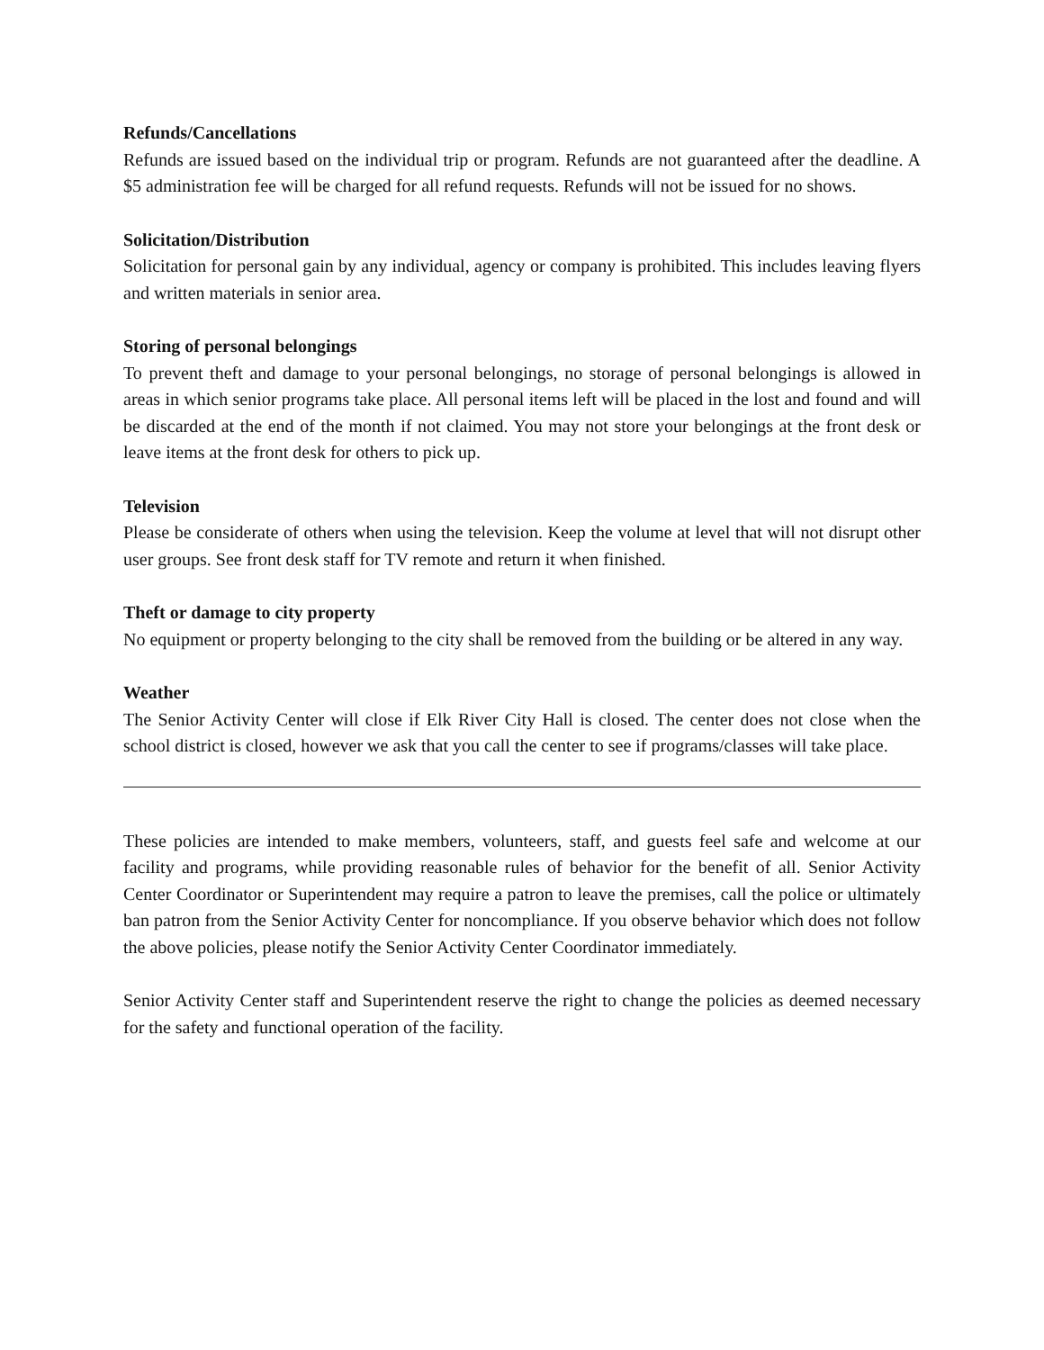Refunds/Cancellations
Refunds are issued based on the individual trip or program. Refunds are not guaranteed after the deadline. A $5 administration fee will be charged for all refund requests. Refunds will not be issued for no shows.
Solicitation/Distribution
Solicitation for personal gain by any individual, agency or company is prohibited. This includes leaving flyers and written materials in senior area.
Storing of personal belongings
To prevent theft and damage to your personal belongings, no storage of personal belongings is allowed in areas in which senior programs take place. All personal items left will be placed in the lost and found and will be discarded at the end of the month if not claimed. You may not store your belongings at the front desk or leave items at the front desk for others to pick up.
Television
Please be considerate of others when using the television. Keep the volume at level that will not disrupt other user groups. See front desk staff for TV remote and return it when finished.
Theft or damage to city property
No equipment or property belonging to the city shall be removed from the building or be altered in any way.
Weather
The Senior Activity Center will close if Elk River City Hall is closed. The center does not close when the school district is closed, however we ask that you call the center to see if programs/classes will take place.
These policies are intended to make members, volunteers, staff, and guests feel safe and welcome at our facility and programs, while providing reasonable rules of behavior for the benefit of all. Senior Activity Center Coordinator or Superintendent may require a patron to leave the premises, call the police or ultimately ban patron from the Senior Activity Center for noncompliance. If you observe behavior which does not follow the above policies, please notify the Senior Activity Center Coordinator immediately.
Senior Activity Center staff and Superintendent reserve the right to change the policies as deemed necessary for the safety and functional operation of the facility.